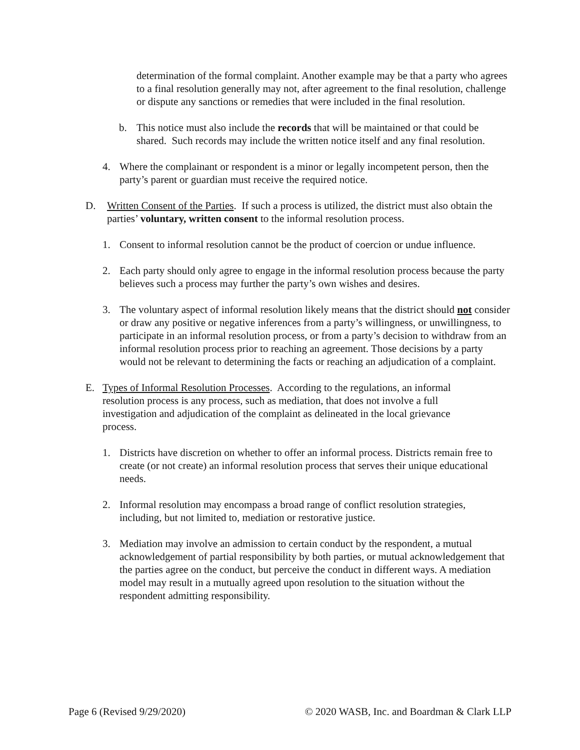determination of the formal complaint. Another example may be that a party who agrees to a final resolution generally may not, after agreement to the final resolution, challenge or dispute any sanctions or remedies that were included in the final resolution.
b. This notice must also include the records that will be maintained or that could be shared. Such records may include the written notice itself and any final resolution.
4. Where the complainant or respondent is a minor or legally incompetent person, then the party’s parent or guardian must receive the required notice.
D. Written Consent of the Parties. If such a process is utilized, the district must also obtain the parties’ voluntary, written consent to the informal resolution process.
1. Consent to informal resolution cannot be the product of coercion or undue influence.
2. Each party should only agree to engage in the informal resolution process because the party believes such a process may further the party’s own wishes and desires.
3. The voluntary aspect of informal resolution likely means that the district should not consider or draw any positive or negative inferences from a party’s willingness, or unwillingness, to participate in an informal resolution process, or from a party’s decision to withdraw from an informal resolution process prior to reaching an agreement. Those decisions by a party would not be relevant to determining the facts or reaching an adjudication of a complaint.
E. Types of Informal Resolution Processes. According to the regulations, an informal resolution process is any process, such as mediation, that does not involve a full investigation and adjudication of the complaint as delineated in the local grievance process.
1. Districts have discretion on whether to offer an informal process. Districts remain free to create (or not create) an informal resolution process that serves their unique educational needs.
2. Informal resolution may encompass a broad range of conflict resolution strategies, including, but not limited to, mediation or restorative justice.
3. Mediation may involve an admission to certain conduct by the respondent, a mutual acknowledgement of partial responsibility by both parties, or mutual acknowledgement that the parties agree on the conduct, but perceive the conduct in different ways. A mediation model may result in a mutually agreed upon resolution to the situation without the respondent admitting responsibility.
Page 6 (Revised 9/29/2020) © 2020 WASB, Inc. and Boardman & Clark LLP